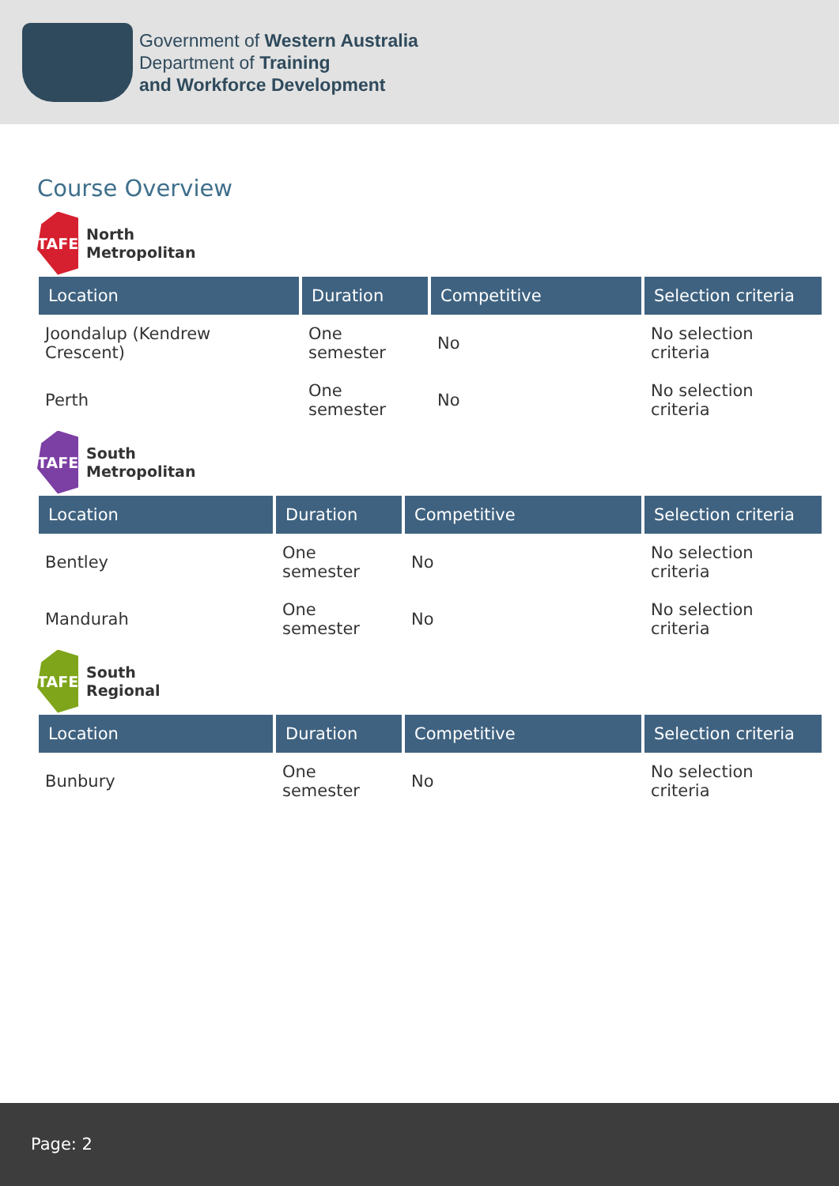Government of Western Australia
Department of Training
and Workforce Development
Course Overview
TAFE
North
Metropolitan
| Location | Duration | Competitive | Selection criteria |
| --- | --- | --- | --- |
| Joondalup (Kendrew Crescent) | One semester | No | No selection criteria |
| Perth | One semester | No | No selection criteria |
TAFE
South
Metropolitan
| Location | Duration | Competitive | Selection criteria |
| --- | --- | --- | --- |
| Bentley | One semester | No | No selection criteria |
| Mandurah | One semester | No | No selection criteria |
TAFE
South
Regional
| Location | Duration | Competitive | Selection criteria |
| --- | --- | --- | --- |
| Bunbury | One semester | No | No selection criteria |
Page: 2